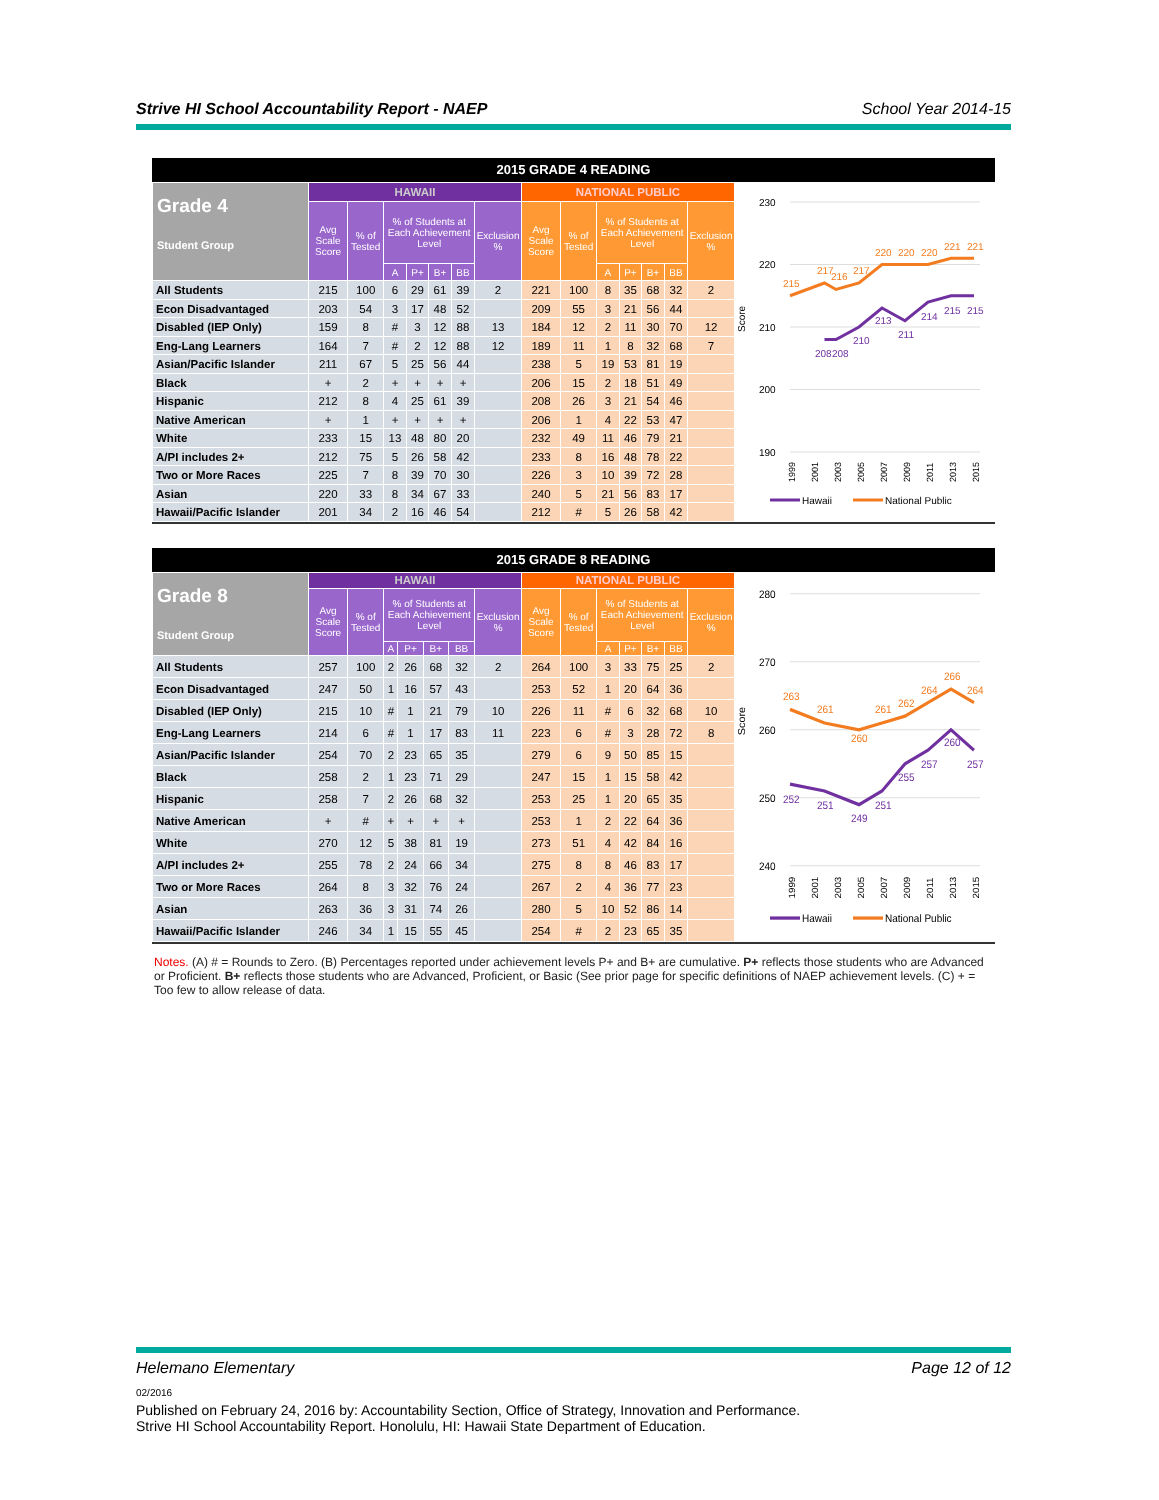Strive HI School Accountability Report - NAEP School Year 2014-15
2015 GRADE 4 READING
| Grade 4 Student Group | HAWAII | | | | | | | NATIONAL PUBLIC | | | | | | |
| --- | --- | --- | --- | --- | --- | --- | --- | --- | --- | --- | --- | --- | --- | --- |
| | Avg Scale Score | % of Tested | % of Students at Each Achievement Level | | | | Exclusion % | Avg Scale Score | % of Tested | % of Students at Each Achievement Level | | | | Exclusion % |
| | | | A | P+ | B+ | BB | | | | A | P+ | B+ | BB | |
| All Students | 215 | 100 | 6 | 29 | 61 | 39 | 2 | 221 | 100 | 8 | 35 | 68 | 32 | 2 |
| Econ Disadvantaged | 203 | 54 | 3 | 17 | 48 | 52 | | 209 | 55 | 3 | 21 | 56 | 44 | |
| Disabled (IEP Only) | 159 | 8 | # | 3 | 12 | 88 | 13 | 184 | 12 | 2 | 11 | 30 | 70 | 12 |
| Eng-Lang Learners | 164 | 7 | # | 2 | 12 | 88 | 12 | 189 | 11 | 1 | 8 | 32 | 68 | 7 |
| Asian/Pacific Islander | 211 | 67 | 5 | 25 | 56 | 44 | | 238 | 5 | 19 | 53 | 81 | 19 | |
| Black | + | 2 | + | + | + | + | | 206 | 15 | 2 | 18 | 51 | 49 | |
| Hispanic | 212 | 8 | 4 | 25 | 61 | 39 | | 208 | 26 | 3 | 21 | 54 | 46 | |
| Native American | + | 1 | + | + | + | + | | 206 | 1 | 4 | 22 | 53 | 47 | |
| White | 233 | 15 | 13 | 48 | 80 | 20 | | 232 | 49 | 11 | 46 | 79 | 21 | |
| A/PI includes 2+ | 212 | 75 | 5 | 26 | 58 | 42 | | 233 | 8 | 16 | 48 | 78 | 22 | |
| Two or More Races | 225 | 7 | 8 | 39 | 70 | 30 | | 226 | 3 | 10 | 39 | 72 | 28 | |
| Asian | 220 | 33 | 8 | 34 | 67 | 33 | | 240 | 5 | 21 | 56 | 83 | 17 | |
| Hawaii/Pacific Islander | 201 | 34 | 2 | 16 | 46 | 54 | | 212 | # | 5 | 26 | 58 | 42 | |
230
220
210
200
190
Score
215
217
216
217
220
220
220
221
221
208
208
210
213
211
214
215
215
1999
2001
2003
2005
2007
2009
2011
2013
2015
Hawaii
National Public
2015 GRADE 8 READING
| Grade 8 Student Group | HAWAII | | | | | | | NATIONAL PUBLIC | | | | | | |
| --- | --- | --- | --- | --- | --- | --- | --- | --- | --- | --- | --- | --- | --- | --- |
| | Avg Scale Score | % of Tested | % of Students at Each Achievement Level | | | | Exclusion % | Avg Scale Score | % of Tested | % of Students at Each Achievement Level | | | | Exclusion % |
| | | | A | P+ | B+ | BB | | | | A | P+ | B+ | BB | |
| All Students | 257 | 100 | 2 | 26 | 68 | 32 | 2 | 264 | 100 | 3 | 33 | 75 | 25 | 2 |
| Econ Disadvantaged | 247 | 50 | 1 | 16 | 57 | 43 | | 253 | 52 | 1 | 20 | 64 | 36 | |
| Disabled (IEP Only) | 215 | 10 | # | 1 | 21 | 79 | 10 | 226 | 11 | # | 6 | 32 | 68 | 10 |
| Eng-Lang Learners | 214 | 6 | # | 1 | 17 | 83 | 11 | 223 | 6 | # | 3 | 28 | 72 | 8 |
| Asian/Pacific Islander | 254 | 70 | 2 | 23 | 65 | 35 | | 279 | 6 | 9 | 50 | 85 | 15 | |
| Black | 258 | 2 | 1 | 23 | 71 | 29 | | 247 | 15 | 1 | 15 | 58 | 42 | |
| Hispanic | 258 | 7 | 2 | 26 | 68 | 32 | | 253 | 25 | 1 | 20 | 65 | 35 | |
| Native American | + | # | + | + | + | + | | 253 | 1 | 2 | 22 | 64 | 36 | |
| White | 270 | 12 | 5 | 38 | 81 | 19 | | 273 | 51 | 4 | 42 | 84 | 16 | |
| A/PI includes 2+ | 255 | 78 | 2 | 24 | 66 | 34 | | 275 | 8 | 8 | 46 | 83 | 17 | |
| Two or More Races | 264 | 8 | 3 | 32 | 76 | 24 | | 267 | 2 | 4 | 36 | 77 | 23 | |
| Asian | 263 | 36 | 3 | 31 | 74 | 26 | | 280 | 5 | 10 | 52 | 86 | 14 | |
| Hawaii/Pacific Islander | 246 | 34 | 1 | 15 | 55 | 45 | | 254 | # | 2 | 23 | 65 | 35 | |
280
270
260
250
240
Score
263
261
260
261
262
264
266
264
252
251
249
251
255
257
260
257
1999
2001
2003
2005
2007
2009
2011
2013
2015
Hawaii
National Public
Notes. (A) # = Rounds to Zero. (B) Percentages reported under achievement levels P+ and B+ are cumulative. P+ reflects those students who are Advanced or Proficient. B+ reflects those students who are Advanced, Proficient, or Basic (See prior page for specific definitions of NAEP achievement levels. (C) + = Too few to allow release of data.
Helemano Elementary Page 12 of 12
02/2016
Published on February 24, 2016 by: Accountability Section, Office of Strategy, Innovation and Performance.
Strive HI School Accountability Report. Honolulu, HI: Hawaii State Department of Education.